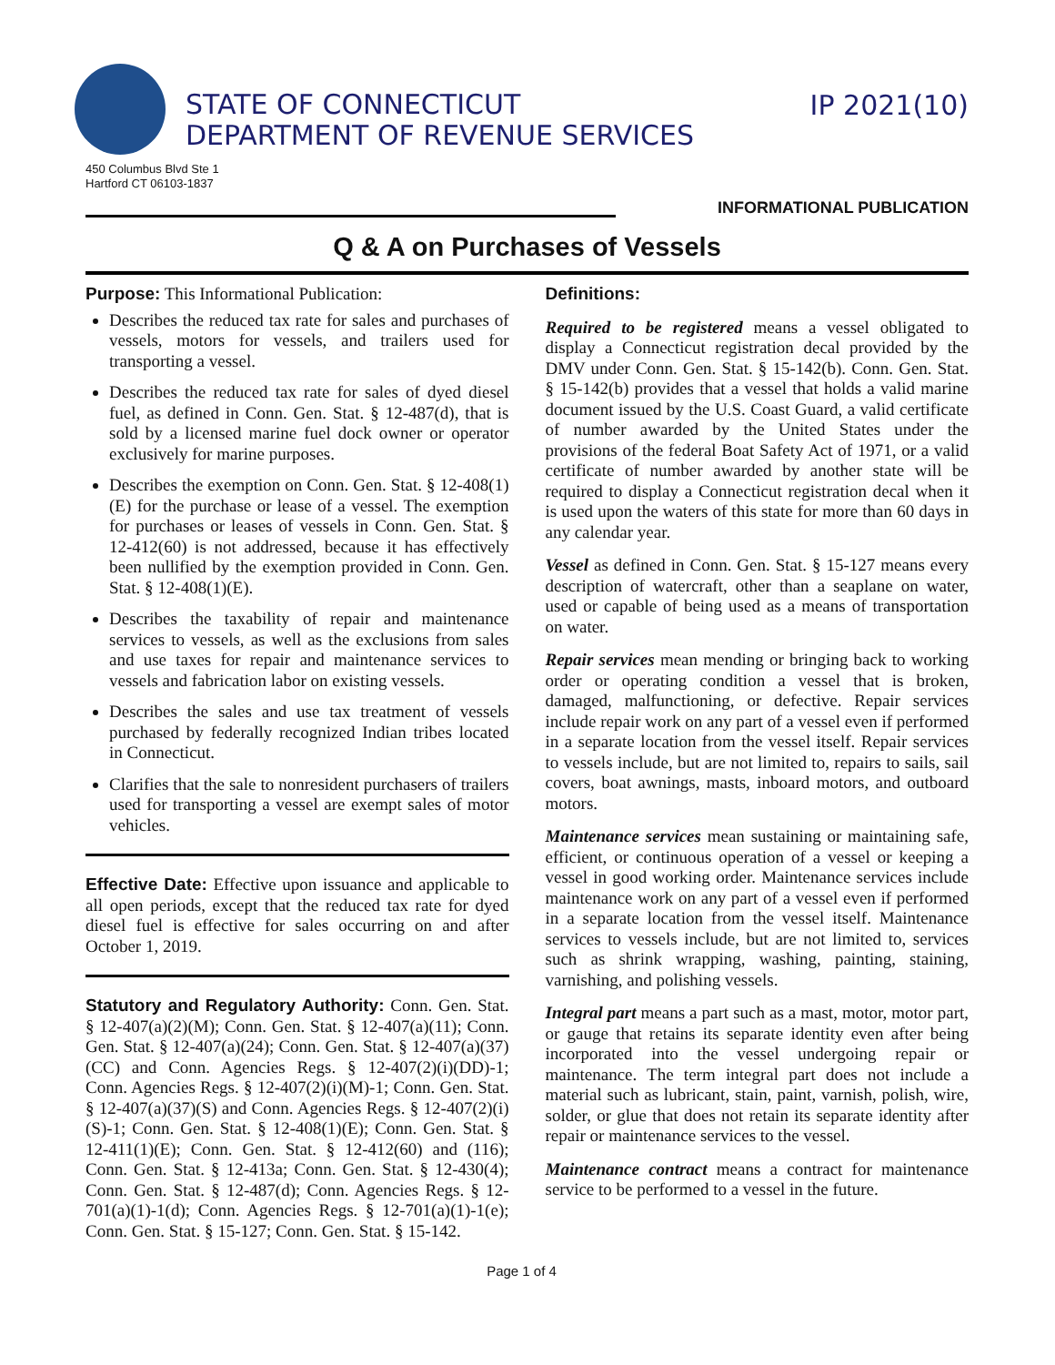STATE OF CONNECTICUT
DEPARTMENT OF REVENUE SERVICES
IP 2021(10)
450 Columbus Blvd Ste 1
Hartford CT 06103-1837
INFORMATIONAL PUBLICATION
Q & A on Purchases of Vessels
Purpose: This Informational Publication:
Describes the reduced tax rate for sales and purchases of vessels, motors for vessels, and trailers used for transporting a vessel.
Describes the reduced tax rate for sales of dyed diesel fuel, as defined in Conn. Gen. Stat. § 12-487(d), that is sold by a licensed marine fuel dock owner or operator exclusively for marine purposes.
Describes the exemption on Conn. Gen. Stat. § 12-408(1)(E) for the purchase or lease of a vessel. The exemption for purchases or leases of vessels in Conn. Gen. Stat. § 12-412(60) is not addressed, because it has effectively been nullified by the exemption provided in Conn. Gen. Stat. § 12-408(1)(E).
Describes the taxability of repair and maintenance services to vessels, as well as the exclusions from sales and use taxes for repair and maintenance services to vessels and fabrication labor on existing vessels.
Describes the sales and use tax treatment of vessels purchased by federally recognized Indian tribes located in Connecticut.
Clarifies that the sale to nonresident purchasers of trailers used for transporting a vessel are exempt sales of motor vehicles.
Effective Date: Effective upon issuance and applicable to all open periods, except that the reduced tax rate for dyed diesel fuel is effective for sales occurring on and after October 1, 2019.
Statutory and Regulatory Authority: Conn. Gen. Stat. § 12-407(a)(2)(M); Conn. Gen. Stat. § 12-407(a)(11); Conn. Gen. Stat. § 12-407(a)(24); Conn. Gen. Stat. § 12-407(a)(37)(CC) and Conn. Agencies Regs. § 12-407(2)(i)(DD)-1; Conn. Agencies Regs. § 12-407(2)(i)(M)-1; Conn. Gen. Stat. § 12-407(a)(37)(S) and Conn. Agencies Regs. § 12-407(2)(i)(S)-1; Conn. Gen. Stat. § 12-408(1)(E); Conn. Gen. Stat. § 12-411(1)(E); Conn. Gen. Stat. § 12-412(60) and (116); Conn. Gen. Stat. § 12-413a; Conn. Gen. Stat. § 12-430(4); Conn. Gen. Stat. § 12-487(d); Conn. Agencies Regs. § 12-701(a)(1)-1(d); Conn. Agencies Regs. § 12-701(a)(1)-1(e); Conn. Gen. Stat. § 15-127; Conn. Gen. Stat. § 15-142.
Definitions:
Required to be registered means a vessel obligated to display a Connecticut registration decal provided by the DMV under Conn. Gen. Stat. § 15-142(b). Conn. Gen. Stat. § 15-142(b) provides that a vessel that holds a valid marine document issued by the U.S. Coast Guard, a valid certificate of number awarded by the United States under the provisions of the federal Boat Safety Act of 1971, or a valid certificate of number awarded by another state will be required to display a Connecticut registration decal when it is used upon the waters of this state for more than 60 days in any calendar year.
Vessel as defined in Conn. Gen. Stat. § 15-127 means every description of watercraft, other than a seaplane on water, used or capable of being used as a means of transportation on water.
Repair services mean mending or bringing back to working order or operating condition a vessel that is broken, damaged, malfunctioning, or defective. Repair services include repair work on any part of a vessel even if performed in a separate location from the vessel itself. Repair services to vessels include, but are not limited to, repairs to sails, sail covers, boat awnings, masts, inboard motors, and outboard motors.
Maintenance services mean sustaining or maintaining safe, efficient, or continuous operation of a vessel or keeping a vessel in good working order. Maintenance services include maintenance work on any part of a vessel even if performed in a separate location from the vessel itself. Maintenance services to vessels include, but are not limited to, services such as shrink wrapping, washing, painting, staining, varnishing, and polishing vessels.
Integral part means a part such as a mast, motor, motor part, or gauge that retains its separate identity even after being incorporated into the vessel undergoing repair or maintenance. The term integral part does not include a material such as lubricant, stain, paint, varnish, polish, wire, solder, or glue that does not retain its separate identity after repair or maintenance services to the vessel.
Maintenance contract means a contract for maintenance service to be performed to a vessel in the future.
Page 1 of 4